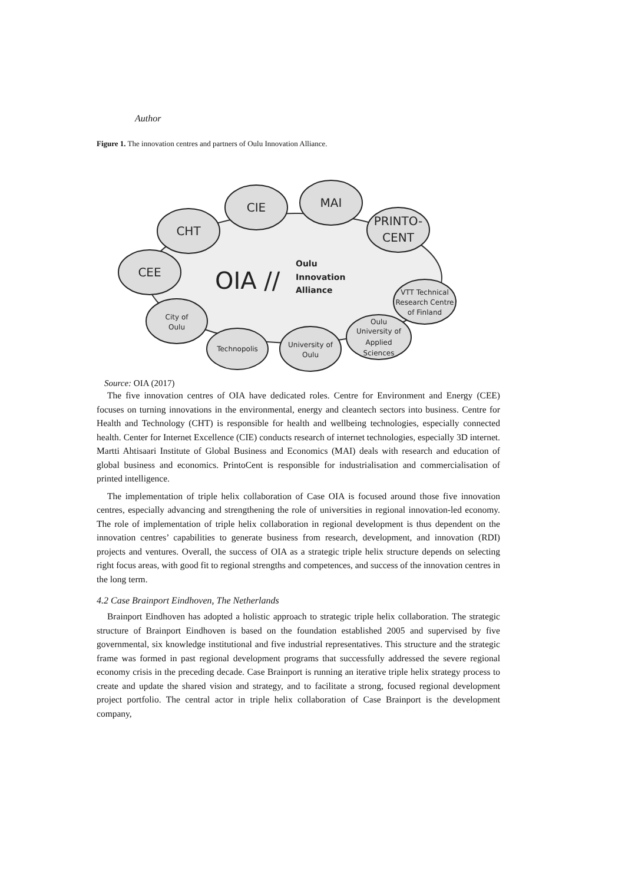Author
Figure 1. The innovation centres and partners of Oulu Innovation Alliance.
CIE
MAI
CHT
PRINTO-
CENT
CEE
City of
Oulu
Technopolis
University of
Oulu
Oulu
University of
Applied
Sciences
VTT Technical
Research Centre
of Finland
OIA //
Oulu
Innovation
Alliance
Source: OIA (2017)
The five innovation centres of OIA have dedicated roles. Centre for Environment and Energy (CEE) focuses on turning innovations in the environmental, energy and cleantech sectors into business. Centre for Health and Technology (CHT) is responsible for health and wellbeing technologies, especially connected health. Center for Internet Excellence (CIE) conducts research of internet technologies, especially 3D internet. Martti Ahtisaari Institute of Global Business and Economics (MAI) deals with research and education of global business and economics. PrintoCent is responsible for industrialisation and commercialisation of printed intelligence.
The implementation of triple helix collaboration of Case OIA is focused around those five innovation centres, especially advancing and strengthening the role of universities in regional innovation-led economy. The role of implementation of triple helix collaboration in regional development is thus dependent on the innovation centres’ capabilities to generate business from research, development, and innovation (RDI) projects and ventures. Overall, the success of OIA as a strategic triple helix structure depends on selecting right focus areas, with good fit to regional strengths and competences, and success of the innovation centres in the long term.
4.2 Case Brainport Eindhoven, The Netherlands
Brainport Eindhoven has adopted a holistic approach to strategic triple helix collaboration. The strategic structure of Brainport Eindhoven is based on the foundation established 2005 and supervised by five governmental, six knowledge institutional and five industrial representatives. This structure and the strategic frame was formed in past regional development programs that successfully addressed the severe regional economy crisis in the preceding decade. Case Brainport is running an iterative triple helix strategy process to create and update the shared vision and strategy, and to facilitate a strong, focused regional development project portfolio. The central actor in triple helix collaboration of Case Brainport is the development company,